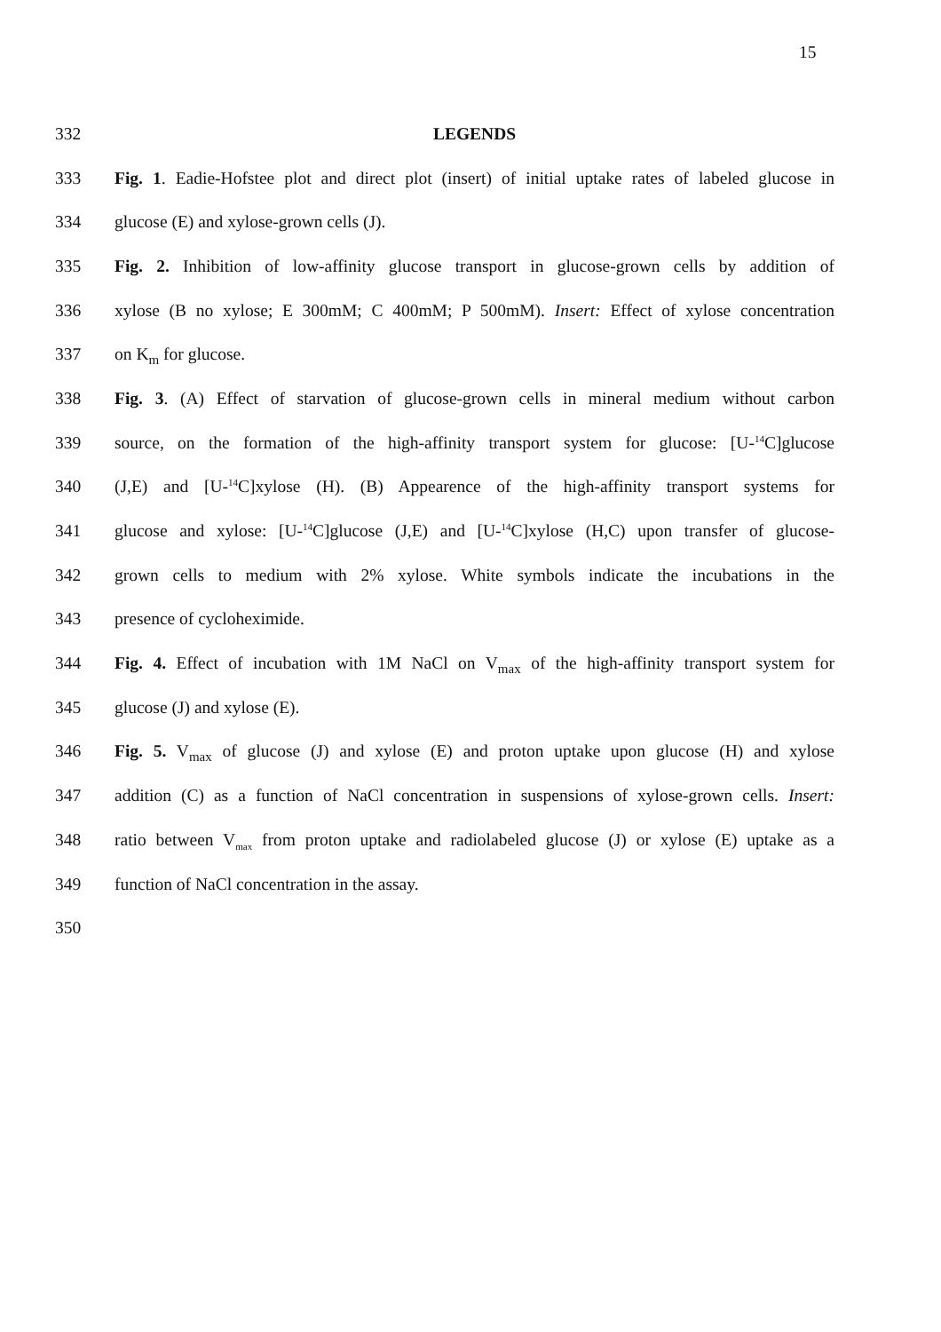15
332 LEGENDS
333 Fig. 1. Eadie-Hofstee plot and direct plot (insert) of initial uptake rates of labeled glucose in
334 glucose (E) and xylose-grown cells (J).
335 Fig. 2. Inhibition of low-affinity glucose transport in glucose-grown cells by addition of
336 xylose (B no xylose; E 300mM; C 400mM; P 500mM). Insert: Effect of xylose concentration
337 on K<sub>m</sub> for glucose.
338 Fig. 3. (A) Effect of starvation of glucose-grown cells in mineral medium without carbon
339 source, on the formation of the high-affinity transport system for glucose: [U-<sup>14</sup>C]glucose
340 (J,E) and [U-<sup>14</sup>C]xylose (H). (B) Appearence of the high-affinity transport systems for
341 glucose and xylose: [U-<sup>14</sup>C]glucose (J,E) and [U-<sup>14</sup>C]xylose (H,C) upon transfer of glucose-
342 grown cells to medium with 2% xylose. White symbols indicate the incubations in the
343 presence of cycloheximide.
344 Fig. 4. Effect of incubation with 1M NaCl on V<sub>max</sub> of the high-affinity transport system for
345 glucose (J) and xylose (E).
346 Fig. 5. V<sub>max</sub> of glucose (J) and xylose (E) and proton uptake upon glucose (H) and xylose
347 addition (C) as a function of NaCl concentration in suspensions of xylose-grown cells. Insert:
348 ratio between V<sub>max</sub> from proton uptake and radiolabeled glucose (J) or xylose (E) uptake as a
349 function of NaCl concentration in the assay.
350